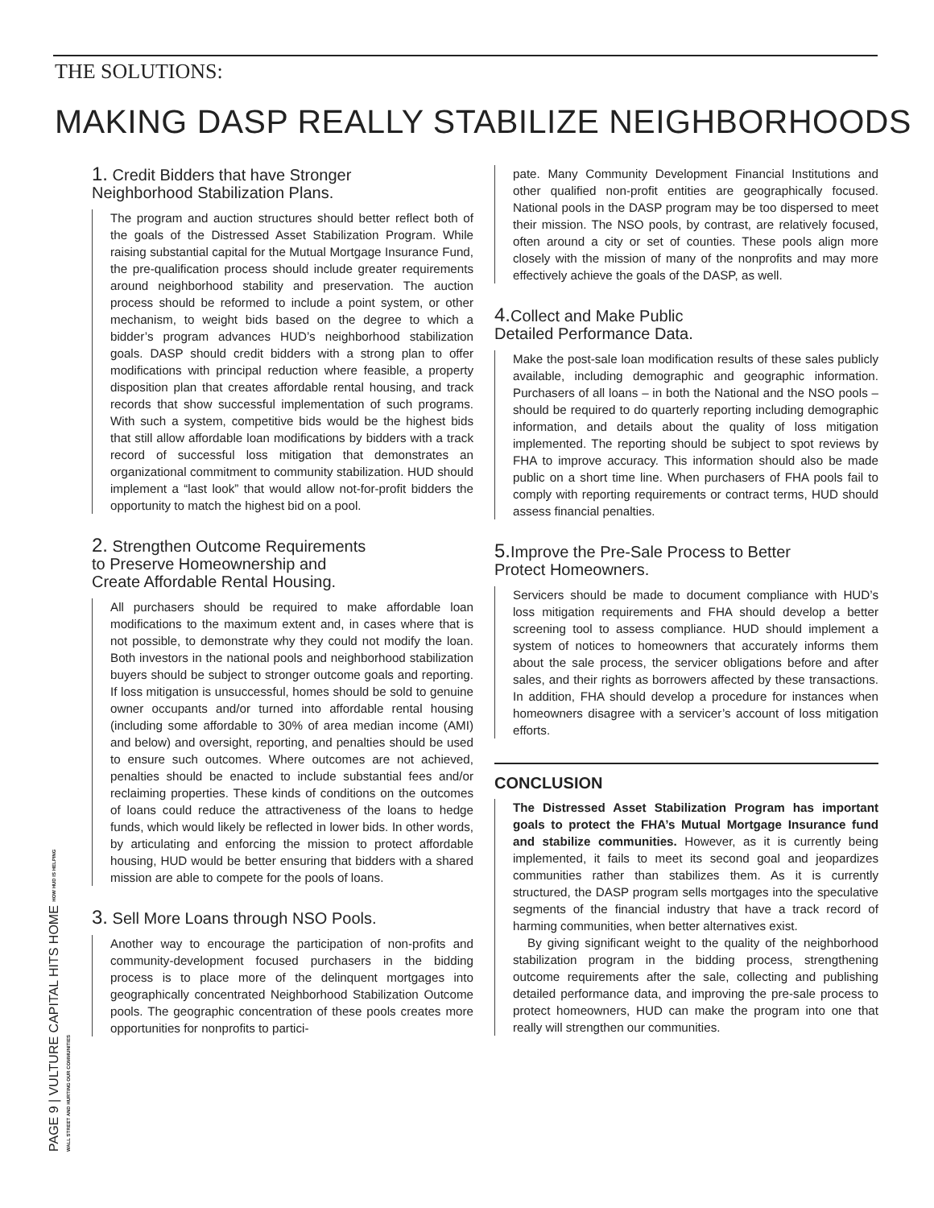THE SOLUTIONS:
MAKING DASP REALLY STABILIZE NEIGHBORHOODS
1. Credit Bidders that have Stronger
Neighborhood Stabilization Plans.
The program and auction structures should better reflect both of the goals of the Distressed Asset Stabilization Program. While raising substantial capital for the Mutual Mortgage Insurance Fund, the pre-qualification process should include greater requirements around neighborhood stability and preservation. The auction process should be reformed to include a point system, or other mechanism, to weight bids based on the degree to which a bidder’s program advances HUD’s neighborhood stabilization goals. DASP should credit bidders with a strong plan to offer modifications with principal reduction where feasible, a property disposition plan that creates affordable rental housing, and track records that show successful implementation of such programs. With such a system, competitive bids would be the highest bids that still allow affordable loan modifications by bidders with a track record of successful loss mitigation that demonstrates an organizational commitment to community stabilization. HUD should implement a “last look” that would allow not-for-profit bidders the opportunity to match the highest bid on a pool.
2. Strengthen Outcome Requirements
to Preserve Homeownership and
Create Affordable Rental Housing.
All purchasers should be required to make affordable loan modifications to the maximum extent and, in cases where that is not possible, to demonstrate why they could not modify the loan. Both investors in the national pools and neighborhood stabilization buyers should be subject to stronger outcome goals and reporting. If loss mitigation is unsuccessful, homes should be sold to genuine owner occupants and/or turned into affordable rental housing (including some affordable to 30% of area median income (AMI) and below) and oversight, reporting, and penalties should be used to ensure such outcomes. Where outcomes are not achieved, penalties should be enacted to include substantial fees and/or reclaiming properties. These kinds of conditions on the outcomes of loans could reduce the attractiveness of the loans to hedge funds, which would likely be reflected in lower bids. In other words, by articulating and enforcing the mission to protect affordable housing, HUD would be better ensuring that bidders with a shared mission are able to compete for the pools of loans.
3. Sell More Loans through NSO Pools.
Another way to encourage the participation of non-profits and community-development focused purchasers in the bidding process is to place more of the delinquent mortgages into geographically concentrated Neighborhood Stabilization Outcome pools. The geographic concentration of these pools creates more opportunities for nonprofits to partici-
pate. Many Community Development Financial Institutions and other qualified non-profit entities are geographically focused. National pools in the DASP program may be too dispersed to meet their mission. The NSO pools, by contrast, are relatively focused, often around a city or set of counties. These pools align more closely with the mission of many of the nonprofits and may more effectively achieve the goals of the DASP, as well.
4. Collect and Make Public
Detailed Performance Data.
Make the post-sale loan modification results of these sales publicly available, including demographic and geographic information. Purchasers of all loans – in both the National and the NSO pools – should be required to do quarterly reporting including demographic information, and details about the quality of loss mitigation implemented. The reporting should be subject to spot reviews by FHA to improve accuracy. This information should also be made public on a short time line. When purchasers of FHA pools fail to comply with reporting requirements or contract terms, HUD should assess financial penalties.
5. Improve the Pre-Sale Process to Better
Protect Homeowners.
Servicers should be made to document compliance with HUD’s loss mitigation requirements and FHA should develop a better screening tool to assess compliance. HUD should implement a system of notices to homeowners that accurately informs them about the sale process, the servicer obligations before and after sales, and their rights as borrowers affected by these transactions. In addition, FHA should develop a procedure for instances when homeowners disagree with a servicer’s account of loss mitigation efforts.
CONCLUSION
The Distressed Asset Stabilization Program has important goals to protect the FHA’s Mutual Mortgage Insurance fund and stabilize communities. However, as it is currently being implemented, it fails to meet its second goal and jeopardizes communities rather than stabilizes them. As it is currently structured, the DASP program sells mortgages into the speculative segments of the financial industry that have a track record of harming communities, when better alternatives exist.
By giving significant weight to the quality of the neighborhood stabilization program in the bidding process, strengthening outcome requirements after the sale, collecting and publishing detailed performance data, and improving the pre-sale process to protect homeowners, HUD can make the program into one that really will strengthen our communities.
PAGE 9 | VULTURE CAPITAL HITS HOME HOW HUD IS HELPING WALL STREET AND HURTING OUR COMMUNITIES